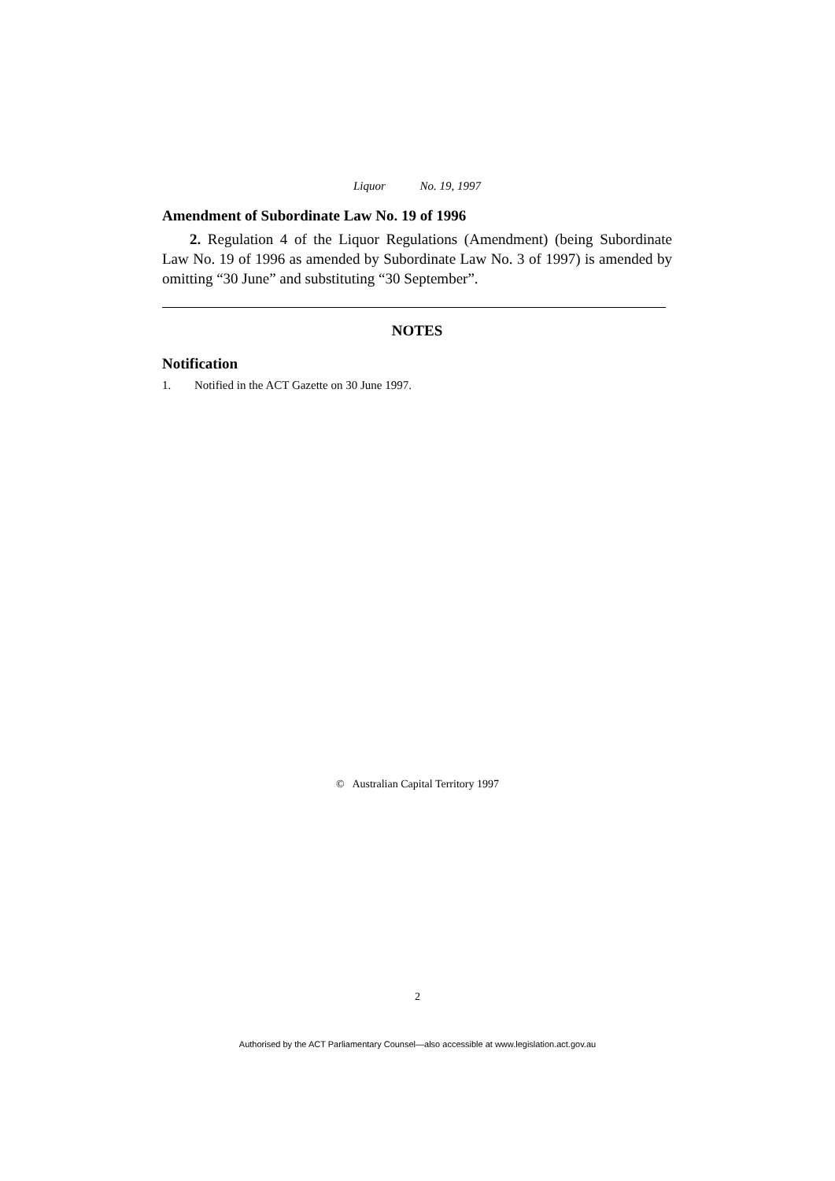Liquor No. 19, 1997
Amendment of Subordinate Law No. 19 of 1996
2. Regulation 4 of the Liquor Regulations (Amendment) (being Subordinate Law No. 19 of 1996 as amended by Subordinate Law No. 3 of 1997) is amended by omitting “30 June” and substituting “30 September”.
NOTES
Notification
1. Notified in the ACT Gazette on 30 June 1997.
© Australian Capital Territory 1997
2
Authorised by the ACT Parliamentary Counsel—also accessible at www.legislation.act.gov.au